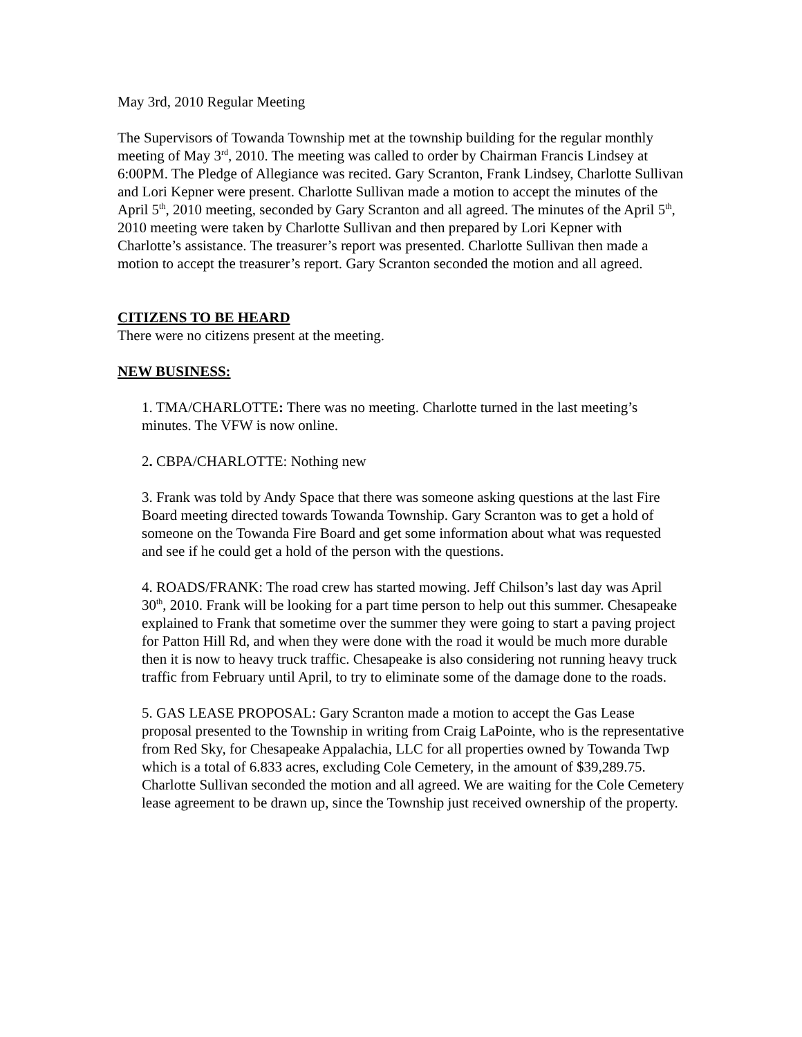May 3rd, 2010 Regular Meeting
The Supervisors of Towanda Township met at the township building for the regular monthly meeting of May 3<sup>rd</sup>, 2010. The meeting was called to order by Chairman Francis Lindsey at 6:00PM. The Pledge of Allegiance was recited. Gary Scranton, Frank Lindsey, Charlotte Sullivan and Lori Kepner were present. Charlotte Sullivan made a motion to accept the minutes of the April 5<sup>th</sup>, 2010 meeting, seconded by Gary Scranton and all agreed. The minutes of the April 5<sup>th</sup>, 2010 meeting were taken by Charlotte Sullivan and then prepared by Lori Kepner with Charlotte’s assistance. The treasurer’s report was presented. Charlotte Sullivan then made a motion to accept the treasurer’s report. Gary Scranton seconded the motion and all agreed.
CITIZENS TO BE HEARD
There were no citizens present at the meeting.
NEW BUSINESS:
1. TMA/CHARLOTTE: There was no meeting. Charlotte turned in the last meeting’s minutes. The VFW is now online.
2. CBPA/CHARLOTTE: Nothing new
3. Frank was told by Andy Space that there was someone asking questions at the last Fire Board meeting directed towards Towanda Township. Gary Scranton was to get a hold of someone on the Towanda Fire Board and get some information about what was requested and see if he could get a hold of the person with the questions.
4. ROADS/FRANK: The road crew has started mowing. Jeff Chilson’s last day was April 30<sup>th</sup>, 2010. Frank will be looking for a part time person to help out this summer. Chesapeake explained to Frank that sometime over the summer they were going to start a paving project for Patton Hill Rd, and when they were done with the road it would be much more durable then it is now to heavy truck traffic. Chesapeake is also considering not running heavy truck traffic from February until April, to try to eliminate some of the damage done to the roads.
5. GAS LEASE PROPOSAL: Gary Scranton made a motion to accept the Gas Lease proposal presented to the Township in writing from Craig LaPointe, who is the representative from Red Sky, for Chesapeake Appalachia, LLC for all properties owned by Towanda Twp which is a total of 6.833 acres, excluding Cole Cemetery, in the amount of $39,289.75. Charlotte Sullivan seconded the motion and all agreed. We are waiting for the Cole Cemetery lease agreement to be drawn up, since the Township just received ownership of the property.